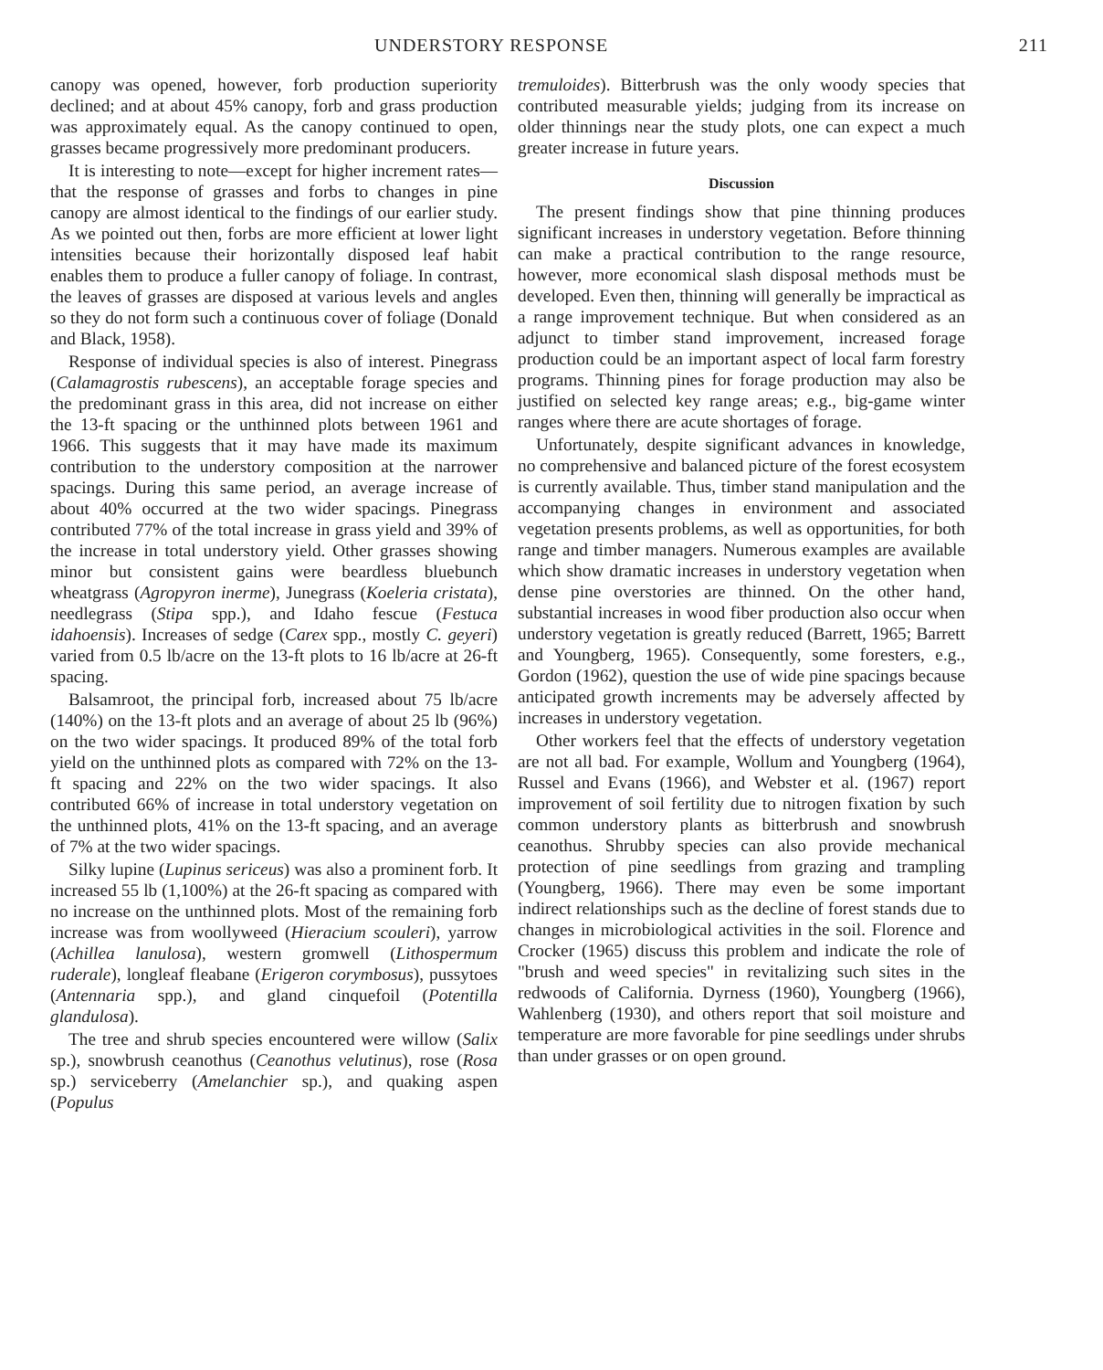UNDERSTORY RESPONSE 211
canopy was opened, however, forb production superiority declined; and at about 45% canopy, forb and grass production was approximately equal. As the canopy continued to open, grasses became progressively more predominant producers.
It is interesting to note—except for higher increment rates—that the response of grasses and forbs to changes in pine canopy are almost identical to the findings of our earlier study. As we pointed out then, forbs are more efficient at lower light intensities because their horizontally disposed leaf habit enables them to produce a fuller canopy of foliage. In contrast, the leaves of grasses are disposed at various levels and angles so they do not form such a continuous cover of foliage (Donald and Black, 1958).
Response of individual species is also of interest. Pinegrass (Calamagrostis rubescens), an acceptable forage species and the predominant grass in this area, did not increase on either the 13-ft spacing or the unthinned plots between 1961 and 1966. This suggests that it may have made its maximum contribution to the understory composition at the narrower spacings. During this same period, an average increase of about 40% occurred at the two wider spacings. Pinegrass contributed 77% of the total increase in grass yield and 39% of the increase in total understory yield. Other grasses showing minor but consistent gains were beardless bluebunch wheatgrass (Agropyron inerme), Junegrass (Koeleria cristata), needlegrass (Stipa spp.), and Idaho fescue (Festuca idahoensis). Increases of sedge (Carex spp., mostly C. geyeri) varied from 0.5 lb/acre on the 13-ft plots to 16 lb/acre at 26-ft spacing.
Balsamroot, the principal forb, increased about 75 lb/acre (140%) on the 13-ft plots and an average of about 25 lb (96%) on the two wider spacings. It produced 89% of the total forb yield on the unthinned plots as compared with 72% on the 13-ft spacing and 22% on the two wider spacings. It also contributed 66% of increase in total understory vegetation on the unthinned plots, 41% on the 13-ft spacing, and an average of 7% at the two wider spacings.
Silky lupine (Lupinus sericeus) was also a prominent forb. It increased 55 lb (1,100%) at the 26-ft spacing as compared with no increase on the unthinned plots. Most of the remaining forb increase was from woollyweed (Hieracium scouleri), yarrow (Achillea lanulosa), western gromwell (Lithospermum ruderale), longleaf fleabane (Erigeron corymbosus), pussytoes (Antennaria spp.), and gland cinquefoil (Potentilla glandulosa).
The tree and shrub species encountered were willow (Salix sp.), snowbrush ceanothus (Ceanothus velutinus), rose (Rosa sp.) serviceberry (Amelanchier sp.), and quaking aspen (Populus
tremuloides). Bitterbrush was the only woody species that contributed measurable yields; judging from its increase on older thinnings near the study plots, one can expect a much greater increase in future years.
Discussion
The present findings show that pine thinning produces significant increases in understory vegetation. Before thinning can make a practical contribution to the range resource, however, more economical slash disposal methods must be developed. Even then, thinning will generally be impractical as a range improvement technique. But when considered as an adjunct to timber stand improvement, increased forage production could be an important aspect of local farm forestry programs. Thinning pines for forage production may also be justified on selected key range areas; e.g., big-game winter ranges where there are acute shortages of forage.
Unfortunately, despite significant advances in knowledge, no comprehensive and balanced picture of the forest ecosystem is currently available. Thus, timber stand manipulation and the accompanying changes in environment and associated vegetation presents problems, as well as opportunities, for both range and timber managers. Numerous examples are available which show dramatic increases in understory vegetation when dense pine overstories are thinned. On the other hand, substantial increases in wood fiber production also occur when understory vegetation is greatly reduced (Barrett, 1965; Barrett and Youngberg, 1965). Consequently, some foresters, e.g., Gordon (1962), question the use of wide pine spacings because anticipated growth increments may be adversely affected by increases in understory vegetation.
Other workers feel that the effects of understory vegetation are not all bad. For example, Wollum and Youngberg (1964), Russel and Evans (1966), and Webster et al. (1967) report improvement of soil fertility due to nitrogen fixation by such common understory plants as bitterbrush and snowbrush ceanothus. Shrubby species can also provide mechanical protection of pine seedlings from grazing and trampling (Youngberg, 1966). There may even be some important indirect relationships such as the decline of forest stands due to changes in microbiological activities in the soil. Florence and Crocker (1965) discuss this problem and indicate the role of "brush and weed species" in revitalizing such sites in the redwoods of California. Dyrness (1960), Youngberg (1966), Wahlenberg (1930), and others report that soil moisture and temperature are more favorable for pine seedlings under shrubs than under grasses or on open ground.